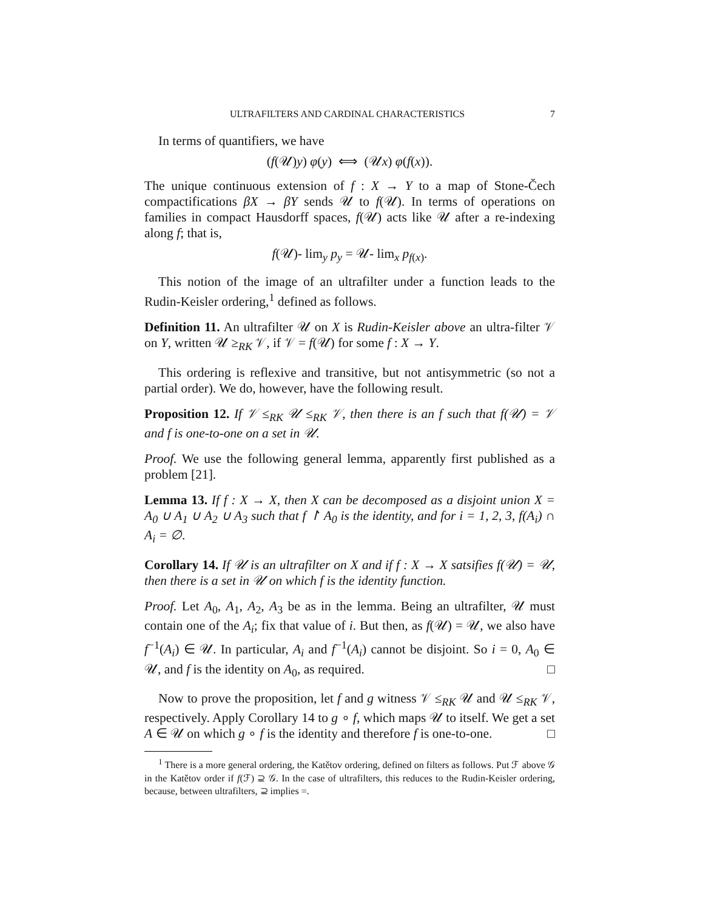ULTRAFILTERS AND CARDINAL CHARACTERISTICS 7
In terms of quantifiers, we have
(f(𝒰)y) φ(y) ⟺ (𝒰x) φ(f(x)).
The unique continuous extension of f : X → Y to a map of Stone-Čech compactifications βX → βY sends 𝒰 to f(𝒰). In terms of operations on families in compact Hausdorff spaces, f(𝒰) acts like 𝒰 after a re-indexing along f; that is,
f(𝒰)- lim<sub>y</sub> p<sub>y</sub> = 𝒰- lim<sub>x</sub> p<sub>f(x)</sub>.
This notion of the image of an ultrafilter under a function leads to the Rudin-Keisler ordering,<sup>1</sup> defined as follows.
Definition 11. An ultrafilter 𝒰 on X is Rudin-Keisler above an ultra-filter 𝒱 on Y, written 𝒰 ≥<sub>RK</sub> 𝒱, if 𝒱 = f(𝒰) for some f : X → Y.
This ordering is reflexive and transitive, but not antisymmetric (so not a partial order). We do, however, have the following result.
Proposition 12. If 𝒱 ≤<sub>RK</sub> 𝒰 ≤<sub>RK</sub> 𝒱, then there is an f such that f(𝒰) = 𝒱 and f is one-to-one on a set in 𝒰.
Proof. We use the following general lemma, apparently first published as a problem [21].
Lemma 13. If f : X → X, then X can be decomposed as a disjoint union X = A<sub>0</sub> ∪ A<sub>1</sub> ∪ A<sub>2</sub> ∪ A<sub>3</sub> such that f ↾ A<sub>0</sub> is the identity, and for i = 1, 2, 3, f(A<sub>i</sub>) ∩ A<sub>i</sub> = ∅.
Corollary 14. If 𝒰 is an ultrafilter on X and if f : X → X satsifies f(𝒰) = 𝒰, then there is a set in 𝒰 on which f is the identity function.
Proof. Let A<sub>0</sub>, A<sub>1</sub>, A<sub>2</sub>, A<sub>3</sub> be as in the lemma. Being an ultrafilter, 𝒰 must contain one of the A<sub>i</sub>; fix that value of i. But then, as f(𝒰) = 𝒰, we also have f<sup>−1</sup>(A<sub>i</sub>) ∈ 𝒰. In particular, A<sub>i</sub> and f<sup>−1</sup>(A<sub>i</sub>) cannot be disjoint. So i = 0, A<sub>0</sub> ∈ 𝒰, and f is the identity on A<sub>0</sub>, as required. □
Now to prove the proposition, let f and g witness 𝒱 ≤<sub>RK</sub> 𝒰 and 𝒰 ≤<sub>RK</sub> 𝒱, respectively. Apply Corollary 14 to g ∘ f, which maps 𝒰 to itself. We get a set A ∈ 𝒰 on which g ∘ f is the identity and therefore f is one-to-one. □
<sup>1</sup> There is a more general ordering, the Katětov ordering, defined on filters as follows. Put ℱ above 𝒢 in the Katětov order if f(ℱ) ⊇ 𝒢. In the case of ultrafilters, this reduces to the Rudin-Keisler ordering, because, between ultrafilters, ⊇ implies =.